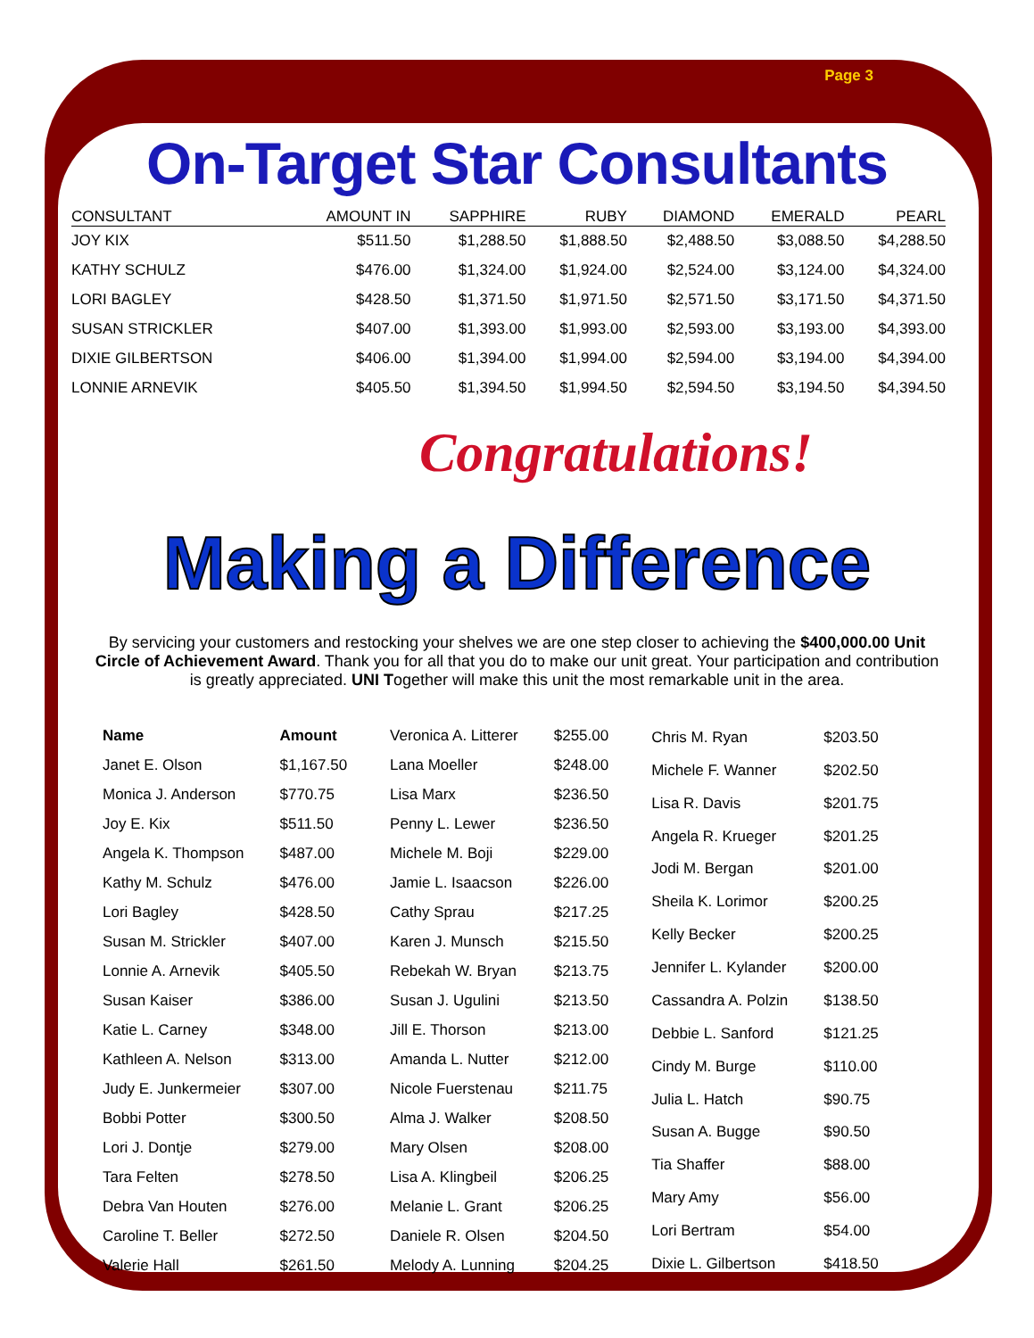Page 3
On-Target Star Consultants
| CONSULTANT | AMOUNT IN | SAPPHIRE | RUBY | DIAMOND | EMERALD | PEARL |
| --- | --- | --- | --- | --- | --- | --- |
| JOY KIX | $511.50 | $1,288.50 | $1,888.50 | $2,488.50 | $3,088.50 | $4,288.50 |
| KATHY SCHULZ | $476.00 | $1,324.00 | $1,924.00 | $2,524.00 | $3,124.00 | $4,324.00 |
| LORI BAGLEY | $428.50 | $1,371.50 | $1,971.50 | $2,571.50 | $3,171.50 | $4,371.50 |
| SUSAN STRICKLER | $407.00 | $1,393.00 | $1,993.00 | $2,593.00 | $3,193.00 | $4,393.00 |
| DIXIE GILBERTSON | $406.00 | $1,394.00 | $1,994.00 | $2,594.00 | $3,194.00 | $4,394.00 |
| LONNIE ARNEVIK | $405.50 | $1,394.50 | $1,994.50 | $2,594.50 | $3,194.50 | $4,394.50 |
Congratulations!
Making a Difference
By servicing your customers and restocking your shelves we are one step closer to achieving the $400,000.00 Unit Circle of Achievement Award. Thank you for all that you do to make our unit great. Your participation and contribution is greatly appreciated. UNI Together will make this unit the most remarkable unit in the area.
| Name | Amount |
| --- | --- |
| Janet E. Olson | $1,167.50 |
| Monica J. Anderson | $770.75 |
| Joy E. Kix | $511.50 |
| Angela K. Thompson | $487.00 |
| Kathy M. Schulz | $476.00 |
| Lori Bagley | $428.50 |
| Susan M. Strickler | $407.00 |
| Lonnie A. Arnevik | $405.50 |
| Susan Kaiser | $386.00 |
| Katie L. Carney | $348.00 |
| Kathleen A. Nelson | $313.00 |
| Judy E. Junkermeier | $307.00 |
| Bobbi Potter | $300.50 |
| Lori J. Dontje | $279.00 |
| Tara Felten | $278.50 |
| Debra Van Houten | $276.00 |
| Caroline T. Beller | $272.50 |
| Valerie Hall | $261.50 |
| Veronica A. Litterer | $255.00 |
| Lana Moeller | $248.00 |
| Lisa Marx | $236.50 |
| Penny L. Lewer | $236.50 |
| Michele M. Boji | $229.00 |
| Jamie L. Isaacson | $226.00 |
| Cathy Sprau | $217.25 |
| Karen J. Munsch | $215.50 |
| Rebekah W. Bryan | $213.75 |
| Susan J. Ugulini | $213.50 |
| Jill E. Thorson | $213.00 |
| Amanda L. Nutter | $212.00 |
| Nicole Fuerstenau | $211.75 |
| Alma J. Walker | $208.50 |
| Mary Olsen | $208.00 |
| Lisa A. Klingbeil | $206.25 |
| Melanie L. Grant | $206.25 |
| Daniele R. Olsen | $204.50 |
| Melody A. Lunning | $204.25 |
| Chris M. Ryan | $203.50 |
| Michele F. Wanner | $202.50 |
| Lisa R. Davis | $201.75 |
| Angela R. Krueger | $201.25 |
| Jodi M. Bergan | $201.00 |
| Sheila K. Lorimor | $200.25 |
| Kelly Becker | $200.25 |
| Jennifer L. Kylander | $200.00 |
| Cassandra A. Polzin | $138.50 |
| Debbie L. Sanford | $121.25 |
| Cindy M. Burge | $110.00 |
| Julia L. Hatch | $90.75 |
| Susan A. Bugge | $90.50 |
| Tia Shaffer | $88.00 |
| Mary Amy | $56.00 |
| Lori Bertram | $54.00 |
| Dixie L. Gilbertson | $418.50 |